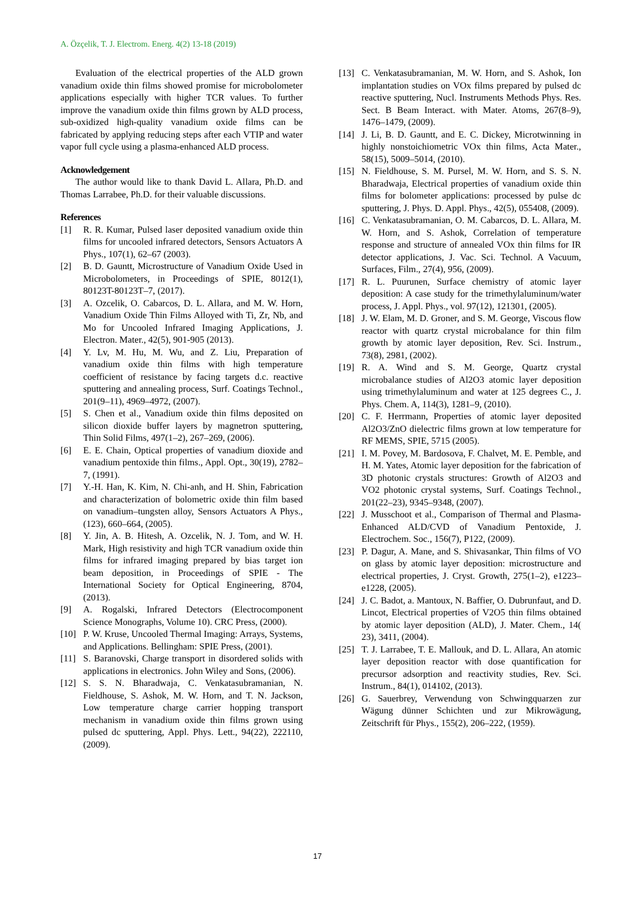A. Özçelik, T. J. Electrom. Energ. 4(2) 13-18 (2019)
Evaluation of the electrical properties of the ALD grown vanadium oxide thin films showed promise for microbolometer applications especially with higher TCR values. To further improve the vanadium oxide thin films grown by ALD process, sub-oxidized high-quality vanadium oxide films can be fabricated by applying reducing steps after each VTIP and water vapor full cycle using a plasma-enhanced ALD process.
Acknowledgement
The author would like to thank David L. Allara, Ph.D. and Thomas Larrabee, Ph.D. for their valuable discussions.
References
[1] R. R. Kumar, Pulsed laser deposited vanadium oxide thin films for uncooled infrared detectors, Sensors Actuators A Phys., 107(1), 62–67 (2003).
[2] B. D. Gauntt, Microstructure of Vanadium Oxide Used in Microbolometers, in Proceedings of SPIE, 8012(1), 80123T-80123T–7, (2017).
[3] A. Ozcelik, O. Cabarcos, D. L. Allara, and M. W. Horn, Vanadium Oxide Thin Films Alloyed with Ti, Zr, Nb, and Mo for Uncooled Infrared Imaging Applications, J. Electron. Mater., 42(5), 901-905 (2013).
[4] Y. Lv, M. Hu, M. Wu, and Z. Liu, Preparation of vanadium oxide thin films with high temperature coefficient of resistance by facing targets d.c. reactive sputtering and annealing process, Surf. Coatings Technol., 201(9–11), 4969–4972, (2007).
[5] S. Chen et al., Vanadium oxide thin films deposited on silicon dioxide buffer layers by magnetron sputtering, Thin Solid Films, 497(1–2), 267–269, (2006).
[6] E. E. Chain, Optical properties of vanadium dioxide and vanadium pentoxide thin films., Appl. Opt., 30(19), 2782–7, (1991).
[7] Y.-H. Han, K. Kim, N. Chi-anh, and H. Shin, Fabrication and characterization of bolometric oxide thin film based on vanadium–tungsten alloy, Sensors Actuators A Phys., (123), 660–664, (2005).
[8] Y. Jin, A. B. Hitesh, A. Ozcelik, N. J. Tom, and W. H. Mark, High resistivity and high TCR vanadium oxide thin films for infrared imaging prepared by bias target ion beam deposition, in Proceedings of SPIE - The International Society for Optical Engineering, 8704, (2013).
[9] A. Rogalski, Infrared Detectors (Electrocomponent Science Monographs, Volume 10). CRC Press, (2000).
[10] P. W. Kruse, Uncooled Thermal Imaging: Arrays, Systems, and Applications. Bellingham: SPIE Press, (2001).
[11] S. Baranovski, Charge transport in disordered solids with applications in electronics. John Wiley and Sons, (2006).
[12] S. S. N. Bharadwaja, C. Venkatasubramanian, N. Fieldhouse, S. Ashok, M. W. Horn, and T. N. Jackson, Low temperature charge carrier hopping transport mechanism in vanadium oxide thin films grown using pulsed dc sputtering, Appl. Phys. Lett., 94(22), 222110, (2009).
[13] C. Venkatasubramanian, M. W. Horn, and S. Ashok, Ion implantation studies on VOx films prepared by pulsed dc reactive sputtering, Nucl. Instruments Methods Phys. Res. Sect. B Beam Interact. with Mater. Atoms, 267(8–9), 1476–1479, (2009).
[14] J. Li, B. D. Gauntt, and E. C. Dickey, Microtwinning in highly nonstoichiometric VOx thin films, Acta Mater., 58(15), 5009–5014, (2010).
[15] N. Fieldhouse, S. M. Pursel, M. W. Horn, and S. S. N. Bharadwaja, Electrical properties of vanadium oxide thin films for bolometer applications: processed by pulse dc sputtering, J. Phys. D. Appl. Phys., 42(5), 055408, (2009).
[16] C. Venkatasubramanian, O. M. Cabarcos, D. L. Allara, M. W. Horn, and S. Ashok, Correlation of temperature response and structure of annealed VOx thin films for IR detector applications, J. Vac. Sci. Technol. A Vacuum, Surfaces, Film., 27(4), 956, (2009).
[17] R. L. Puurunen, Surface chemistry of atomic layer deposition: A case study for the trimethylaluminum/water process, J. Appl. Phys., vol. 97(12), 121301, (2005).
[18] J. W. Elam, M. D. Groner, and S. M. George, Viscous flow reactor with quartz crystal microbalance for thin film growth by atomic layer deposition, Rev. Sci. Instrum., 73(8), 2981, (2002).
[19] R. A. Wind and S. M. George, Quartz crystal microbalance studies of Al2O3 atomic layer deposition using trimethylaluminum and water at 125 degrees C., J. Phys. Chem. A, 114(3), 1281–9, (2010).
[20] C. F. Herrmann, Properties of atomic layer deposited Al2O3/ZnO dielectric films grown at low temperature for RF MEMS, SPIE, 5715 (2005).
[21] I. M. Povey, M. Bardosova, F. Chalvet, M. E. Pemble, and H. M. Yates, Atomic layer deposition for the fabrication of 3D photonic crystals structures: Growth of Al2O3 and VO2 photonic crystal systems, Surf. Coatings Technol., 201(22–23), 9345–9348, (2007).
[22] J. Musschoot et al., Comparison of Thermal and Plasma-Enhanced ALD/CVD of Vanadium Pentoxide, J. Electrochem. Soc., 156(7), P122, (2009).
[23] P. Dagur, A. Mane, and S. Shivasankar, Thin films of VO on glass by atomic layer deposition: microstructure and electrical properties, J. Cryst. Growth, 275(1–2), e1223–e1228, (2005).
[24] J. C. Badot, a. Mantoux, N. Baffier, O. Dubrunfaut, and D. Lincot, Electrical properties of V2O5 thin films obtained by atomic layer deposition (ALD), J. Mater. Chem., 14( 23), 3411, (2004).
[25] T. J. Larrabee, T. E. Mallouk, and D. L. Allara, An atomic layer deposition reactor with dose quantification for precursor adsorption and reactivity studies, Rev. Sci. Instrum., 84(1), 014102, (2013).
[26] G. Sauerbrey, Verwendung von Schwingquarzen zur Wägung dünner Schichten und zur Mikrowägung, Zeitschrift für Phys., 155(2), 206–222, (1959).
17